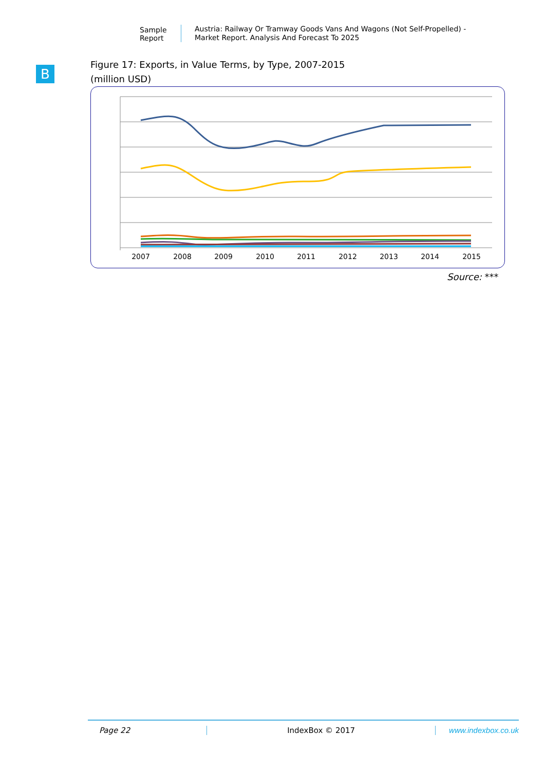Sample Report
Austria: Railway Or Tramway Goods Vans And Wagons (Not Self-Propelled) - Market Report. Analysis And Forecast To 2025
B
Figure 17: Exports, in Value Terms, by Type, 2007-2015
(million USD)
2007
2008
2009
2010
2011
2012
2013
2014
2015
Source: ***
Page 22 IndexBox © 2017 www.indexbox.co.uk